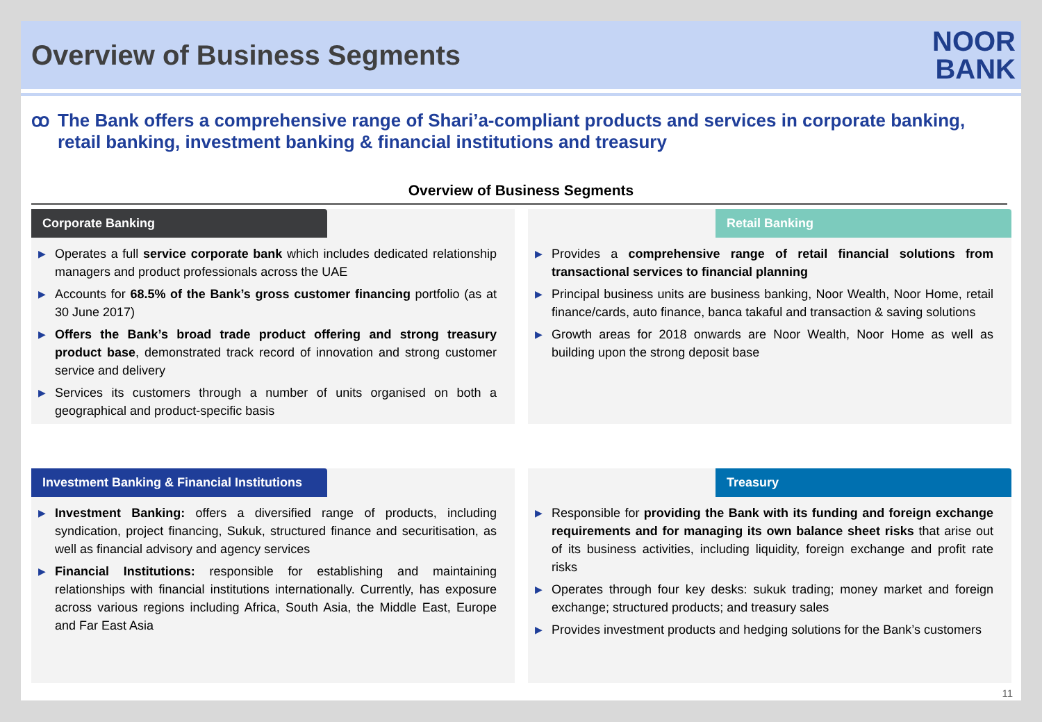Overview of Business Segments
NOOR
BANK
ꝏ The Bank offers a comprehensive range of Shari’a-compliant products and services in corporate banking, retail banking, investment banking & financial institutions and treasury
Overview of Business Segments
Corporate Banking
▶ Operates a full service corporate bank which includes dedicated relationship managers and product professionals across the UAE
▶ Accounts for 68.5% of the Bank’s gross customer financing portfolio (as at 30 June 2017)
▶ Offers the Bank’s broad trade product offering and strong treasury product base, demonstrated track record of innovation and strong customer service and delivery
▶ Services its customers through a number of units organised on both a geographical and product-specific basis
Retail Banking
▶ Provides a comprehensive range of retail financial solutions from transactional services to financial planning
▶ Principal business units are business banking, Noor Wealth, Noor Home, retail finance/cards, auto finance, banca takaful and transaction & saving solutions
▶ Growth areas for 2018 onwards are Noor Wealth, Noor Home as well as building upon the strong deposit base
Investment Banking & Financial Institutions
▶ Investment Banking: offers a diversified range of products, including syndication, project financing, Sukuk, structured finance and securitisation, as well as financial advisory and agency services
▶ Financial Institutions: responsible for establishing and maintaining relationships with financial institutions internationally. Currently, has exposure across various regions including Africa, South Asia, the Middle East, Europe and Far East Asia
Treasury
▶ Responsible for providing the Bank with its funding and foreign exchange requirements and for managing its own balance sheet risks that arise out of its business activities, including liquidity, foreign exchange and profit rate risks
▶ Operates through four key desks: sukuk trading; money market and foreign exchange; structured products; and treasury sales
▶ Provides investment products and hedging solutions for the Bank’s customers
11